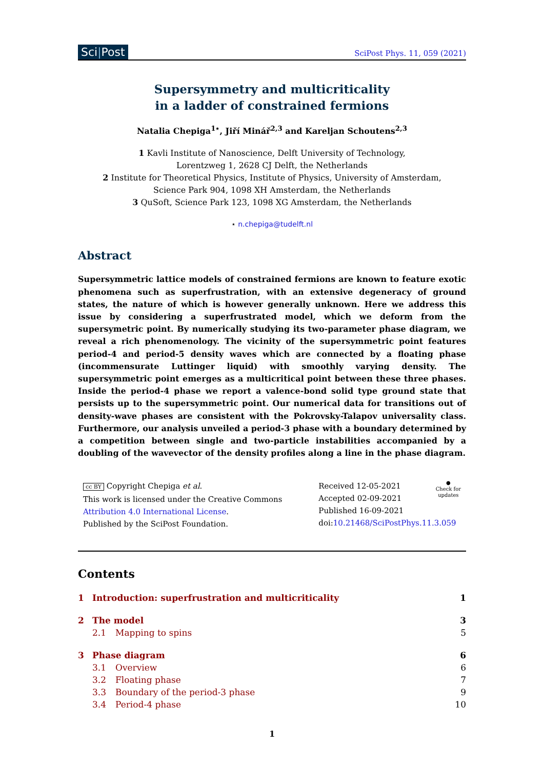Sci|Post
SciPost Phys. 11, 059 (2021)
Supersymmetry and multicriticality
in a ladder of constrained fermions
Natalia Chepiga<sup>1⋆</sup>, Jiří Minář<sup>2,3</sup> and Kareljan Schoutens<sup>2,3</sup>
1 Kavli Institute of Nanoscience, Delft University of Technology,
Lorentzweg 1, 2628 CJ Delft, the Netherlands
2 Institute for Theoretical Physics, Institute of Physics, University of Amsterdam,
Science Park 904, 1098 XH Amsterdam, the Netherlands
3 QuSoft, Science Park 123, 1098 XG Amsterdam, the Netherlands
⋆ n.chepiga@tudelft.nl
Abstract
Supersymmetric lattice models of constrained fermions are known to feature exotic phenomena such as superfrustration, with an extensive degeneracy of ground states, the nature of which is however generally unknown. Here we address this issue by considering a superfrustrated model, which we deform from the supersymetric point. By numerically studying its two-parameter phase diagram, we reveal a rich phenomenology. The vicinity of the supersymmetric point features period-4 and period-5 density waves which are connected by a floating phase (incommensurate Luttinger liquid) with smoothly varying density. The supersymmetric point emerges as a multicritical point between these three phases. Inside the period-4 phase we report a valence-bond solid type ground state that persists up to the supersymmetric point. Our numerical data for transitions out of density-wave phases are consistent with the Pokrovsky-Talapov universality class. Furthermore, our analysis unveiled a period-3 phase with a boundary determined by a competition between single and two-particle instabilities accompanied by a doubling of the wavevector of the density profiles along a line in the phase diagram.
cc BY Copyright Chepiga et al.
This work is licensed under the Creative Commons
Attribution 4.0 International License.
Published by the SciPost Foundation.
Received 12-05-2021
Accepted 02-09-2021
Published 16-09-2021
doi:10.21468/SciPostPhys.11.3.059
●
Check for
updates
Contents
| 1 | Introduction: superfrustration and multicriticality | | 1 |
| 2 | The model | | 3 |
| | 2.1 | Mapping to spins | 5 |
| 3 | Phase diagram | | 6 |
| | 3.1 | Overview | 6 |
| | 3.2 | Floating phase | 7 |
| | 3.3 | Boundary of the period-3 phase | 9 |
| | 3.4 | Period-4 phase | 10 |
1